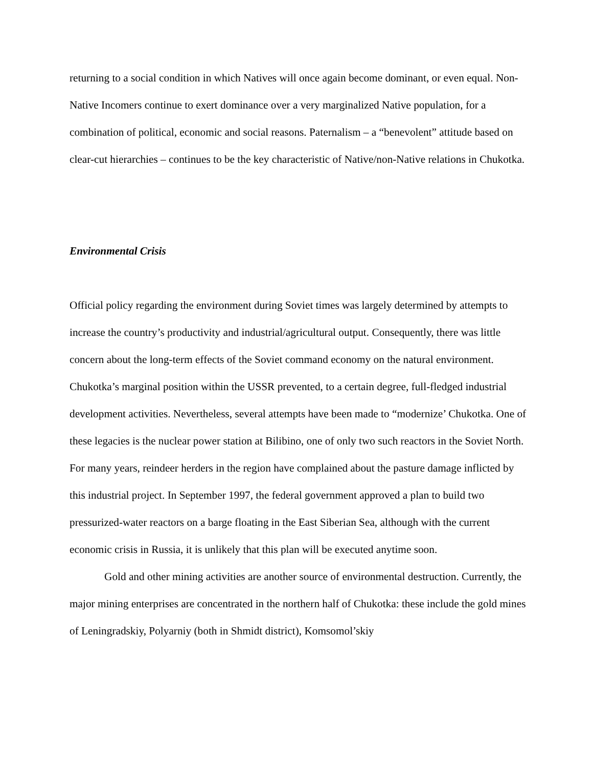returning to a social condition in which Natives will once again become dominant, or even equal. Non-Native Incomers continue to exert dominance over a very marginalized Native population, for a combination of political, economic and social reasons. Paternalism – a “benevolent” attitude based on clear-cut hierarchies – continues to be the key characteristic of Native/non-Native relations in Chukotka.
Environmental Crisis
Official policy regarding the environment during Soviet times was largely determined by attempts to increase the country’s productivity and industrial/agricultural output. Consequently, there was little concern about the long-term effects of the Soviet command economy on the natural environment. Chukotka’s marginal position within the USSR prevented, to a certain degree, full-fledged industrial development activities. Nevertheless, several attempts have been made to “modernize’ Chukotka. One of these legacies is the nuclear power station at Bilibino, one of only two such reactors in the Soviet North. For many years, reindeer herders in the region have complained about the pasture damage inflicted by this industrial project. In September 1997, the federal government approved a plan to build two pressurized-water reactors on a barge floating in the East Siberian Sea, although with the current economic crisis in Russia, it is unlikely that this plan will be executed anytime soon.
Gold and other mining activities are another source of environmental destruction. Currently, the major mining enterprises are concentrated in the northern half of Chukotka: these include the gold mines of Leningradskiy, Polyarniy (both in Shmidt district), Komsomol’skiy